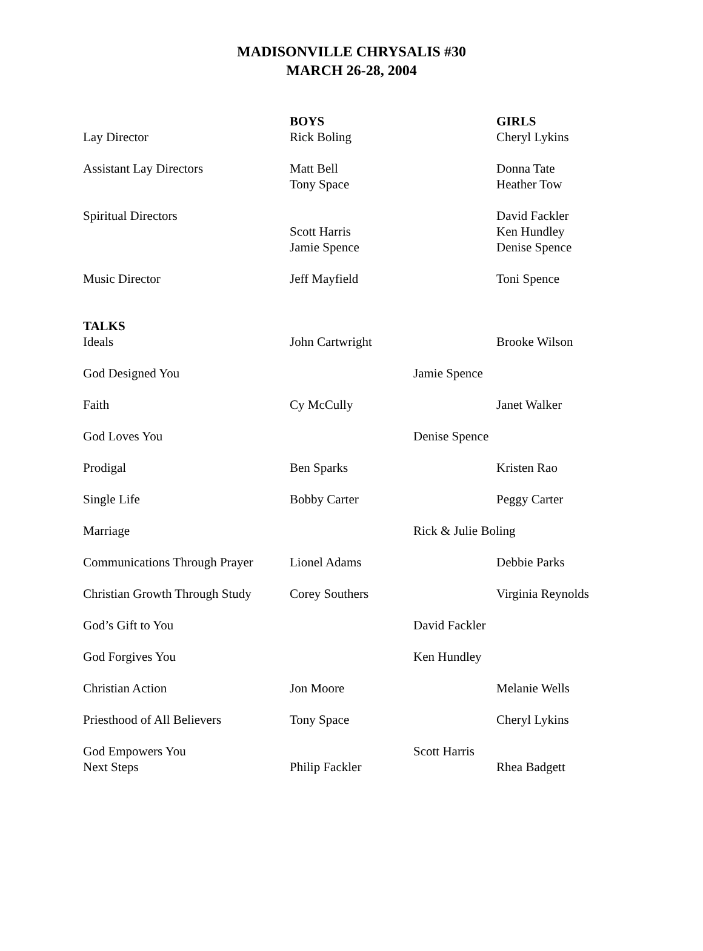MADISONVILLE CHRYSALIS #30
MARCH 26-28, 2004
| | BOYS | | GIRLS |
| --- | --- | --- | --- |
| Lay Director | Rick Boling | | Cheryl Lykins |
| Assistant Lay Directors | Matt Bell Tony Space | | Donna Tate Heather Tow |
| Spiritual Directors | Scott Harris Jamie Spence | | David Fackler Ken Hundley Denise Spence |
| Music Director | Jeff Mayfield | | Toni Spence |
| TALKS | | | |
| Ideals | John Cartwright | | Brooke Wilson |
| God Designed You | | Jamie Spence | |
| Faith | Cy McCully | | Janet Walker |
| God Loves You | | Denise Spence | |
| Prodigal | Ben Sparks | | Kristen Rao |
| Single Life | Bobby Carter | | Peggy Carter |
| Marriage | | Rick & Julie Boling | |
| Communications Through Prayer | Lionel Adams | | Debbie Parks |
| Christian Growth Through Study | Corey Southers | | Virginia Reynolds |
| God’s Gift to You | | David Fackler | |
| God Forgives You | | Ken Hundley | |
| Christian Action | Jon Moore | | Melanie Wells |
| Priesthood of All Believers | Tony Space | | Cheryl Lykins |
| God Empowers You | | Scott Harris | |
| Next Steps | Philip Fackler | | Rhea Badgett |